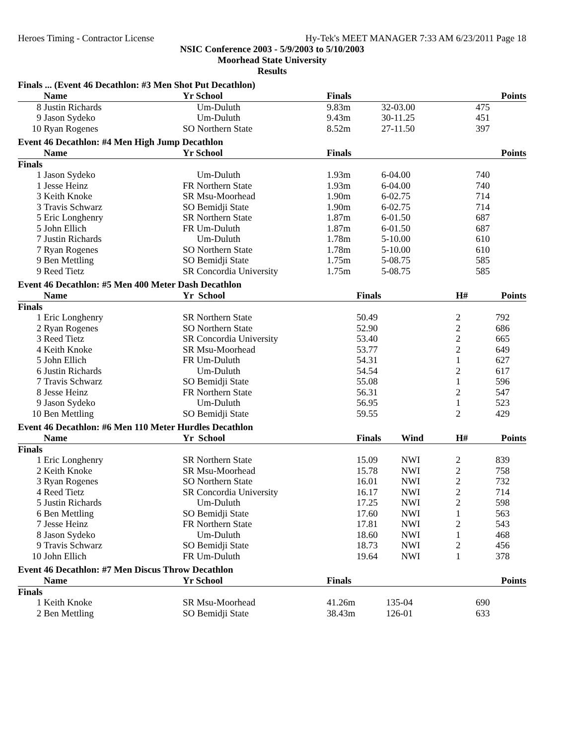Heroes Timing - Contractor License Hy-Tek's MEET MANAGER 7:33 AM 6/23/2011 Page 18
NSIC Conference 2003 - 5/9/2003 to 5/10/2003
Moorhead State University
Results
Finals ... (Event 46 Decathlon: #3 Men Shot Put Decathlon)
| | Name | Yr School | Finals | | Points |
| --- | --- | --- | --- | --- | --- |
| 8 | Justin Richards | Um-Duluth | 9.83m | 32-03.00 | 475 |
| 9 | Jason Sydeko | Um-Duluth | 9.43m | 30-11.25 | 451 |
| 10 | Ryan Rogenes | SO Northern State | 8.52m | 27-11.50 | 397 |
Event 46 Decathlon: #4 Men High Jump Decathlon
| | Name | Yr School | Finals | | Points |
| --- | --- | --- | --- | --- | --- |
| Finals | | | | | |
| 1 | Jason Sydeko | Um-Duluth | 1.93m | 6-04.00 | 740 |
| 1 | Jesse Heinz | FR Northern State | 1.93m | 6-04.00 | 740 |
| 3 | Keith Knoke | SR Msu-Moorhead | 1.90m | 6-02.75 | 714 |
| 3 | Travis Schwarz | SO Bemidji State | 1.90m | 6-02.75 | 714 |
| 5 | Eric Longhenry | SR Northern State | 1.87m | 6-01.50 | 687 |
| 5 | John Ellich | FR Um-Duluth | 1.87m | 6-01.50 | 687 |
| 7 | Justin Richards | Um-Duluth | 1.78m | 5-10.00 | 610 |
| 7 | Ryan Rogenes | SO Northern State | 1.78m | 5-10.00 | 610 |
| 9 | Ben Mettling | SO Bemidji State | 1.75m | 5-08.75 | 585 |
| 9 | Reed Tietz | SR Concordia University | 1.75m | 5-08.75 | 585 |
Event 46 Decathlon: #5 Men 400 Meter Dash Decathlon
| | Name | Yr School | Finals | H# | Points |
| --- | --- | --- | --- | --- | --- |
| Finals | | | | | |
| 1 | Eric Longhenry | SR Northern State | 50.49 | 2 | 792 |
| 2 | Ryan Rogenes | SO Northern State | 52.90 | 2 | 686 |
| 3 | Reed Tietz | SR Concordia University | 53.40 | 2 | 665 |
| 4 | Keith Knoke | SR Msu-Moorhead | 53.77 | 2 | 649 |
| 5 | John Ellich | FR Um-Duluth | 54.31 | 1 | 627 |
| 6 | Justin Richards | Um-Duluth | 54.54 | 2 | 617 |
| 7 | Travis Schwarz | SO Bemidji State | 55.08 | 1 | 596 |
| 8 | Jesse Heinz | FR Northern State | 56.31 | 2 | 547 |
| 9 | Jason Sydeko | Um-Duluth | 56.95 | 1 | 523 |
| 10 | Ben Mettling | SO Bemidji State | 59.55 | 2 | 429 |
Event 46 Decathlon: #6 Men 110 Meter Hurdles Decathlon
| | Name | Yr School | Finals | Wind | H# | Points |
| --- | --- | --- | --- | --- | --- | --- |
| Finals | | | | | | |
| 1 | Eric Longhenry | SR Northern State | 15.09 | NWI | 2 | 839 |
| 2 | Keith Knoke | SR Msu-Moorhead | 15.78 | NWI | 2 | 758 |
| 3 | Ryan Rogenes | SO Northern State | 16.01 | NWI | 2 | 732 |
| 4 | Reed Tietz | SR Concordia University | 16.17 | NWI | 2 | 714 |
| 5 | Justin Richards | Um-Duluth | 17.25 | NWI | 2 | 598 |
| 6 | Ben Mettling | SO Bemidji State | 17.60 | NWI | 1 | 563 |
| 7 | Jesse Heinz | FR Northern State | 17.81 | NWI | 2 | 543 |
| 8 | Jason Sydeko | Um-Duluth | 18.60 | NWI | 1 | 468 |
| 9 | Travis Schwarz | SO Bemidji State | 18.73 | NWI | 2 | 456 |
| 10 | John Ellich | FR Um-Duluth | 19.64 | NWI | 1 | 378 |
Event 46 Decathlon: #7 Men Discus Throw Decathlon
| | Name | Yr School | Finals | | Points |
| --- | --- | --- | --- | --- | --- |
| Finals | | | | | |
| 1 | Keith Knoke | SR Msu-Moorhead | 41.26m | 135-04 | 690 |
| 2 | Ben Mettling | SO Bemidji State | 38.43m | 126-01 | 633 |